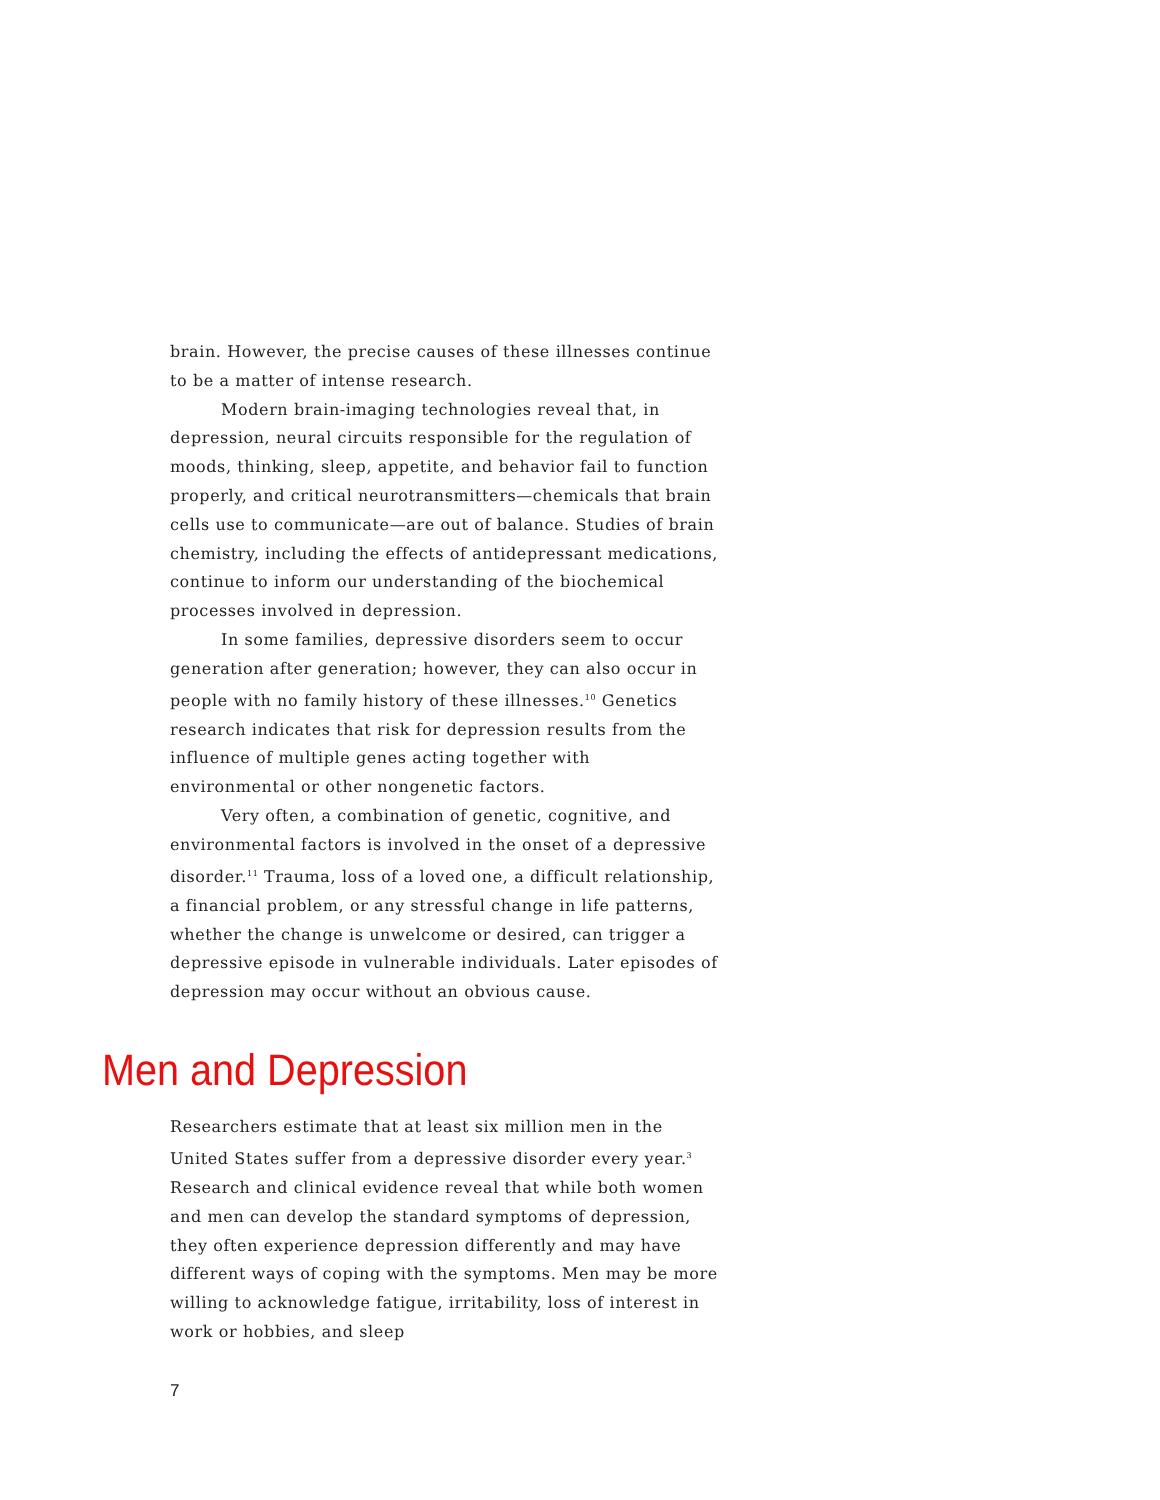brain. However, the precise causes of these illnesses continue to be a matter of intense research.
Modern brain-imaging technologies reveal that, in depression, neural circuits responsible for the regulation of moods, thinking, sleep, appetite, and behavior fail to function properly, and critical neurotransmitters—chemicals that brain cells use to communicate—are out of balance. Studies of brain chemistry, including the effects of antidepressant medications, continue to inform our understanding of the biochemical processes involved in depression.
In some families, depressive disorders seem to occur generation after generation; however, they can also occur in people with no family history of these illnesses.<sup>10</sup> Genetics research indicates that risk for depression results from the influence of multiple genes acting together with environmental or other nongenetic factors.
Very often, a combination of genetic, cognitive, and environmental factors is involved in the onset of a depressive disorder.<sup>11</sup> Trauma, loss of a loved one, a difficult relationship, a financial problem, or any stressful change in life patterns, whether the change is unwelcome or desired, can trigger a depressive episode in vulnerable individuals. Later episodes of depression may occur without an obvious cause.
Men and Depression
Researchers estimate that at least six million men in the United States suffer from a depressive disorder every year.<sup>3</sup> Research and clinical evidence reveal that while both women and men can develop the standard symptoms of depression, they often experience depression differently and may have different ways of coping with the symptoms. Men may be more willing to acknowledge fatigue, irritability, loss of interest in work or hobbies, and sleep
7